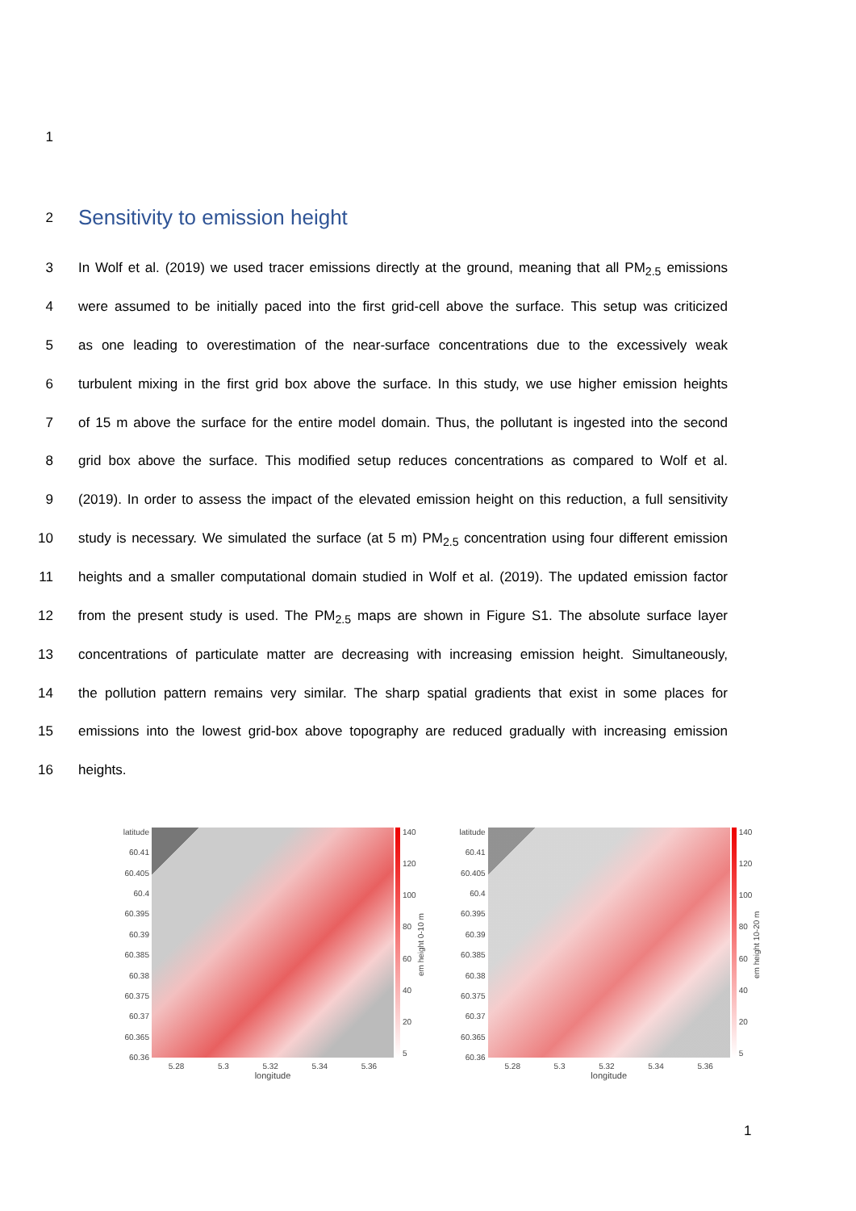1
2
Sensitivity to emission height
3 In Wolf et al. (2019) we used tracer emissions directly at the ground, meaning that all PM<sub>2.5</sub> emissions
4 were assumed to be initially paced into the first grid-cell above the surface. This setup was criticized
5 as one leading to overestimation of the near-surface concentrations due to the excessively weak
6 turbulent mixing in the first grid box above the surface. In this study, we use higher emission heights
7 of 15 m above the surface for the entire model domain. Thus, the pollutant is ingested into the second
8 grid box above the surface. This modified setup reduces concentrations as compared to Wolf et al.
9 (2019). In order to assess the impact of the elevated emission height on this reduction, a full sensitivity
10 study is necessary. We simulated the surface (at 5 m) PM<sub>2.5</sub> concentration using four different emission
11 heights and a smaller computational domain studied in Wolf et al. (2019). The updated emission factor
12 from the present study is used. The PM<sub>2.5</sub> maps are shown in Figure S1. The absolute surface layer
13 concentrations of particulate matter are decreasing with increasing emission height. Simultaneously,
14 the pollution pattern remains very similar. The sharp spatial gradients that exist in some places for
15 emissions into the lowest grid-box above topography are reduced gradually with increasing emission
16 heights.
latitude
60.41
60.405
60.4
60.395
60.39
60.385
60.38
60.375
60.37
60.365
60.36
140
120
100
80
60
40
20
5
em height 0-10 m
5.28 5.3 5.32 5.34 5.36
longitude
latitude
60.41
60.405
60.4
60.395
60.39
60.385
60.38
60.375
60.37
60.365
60.36
140
120
100
80
60
40
20
5
em height 10-20 m
5.28 5.3 5.32 5.34 5.36
longitude
1